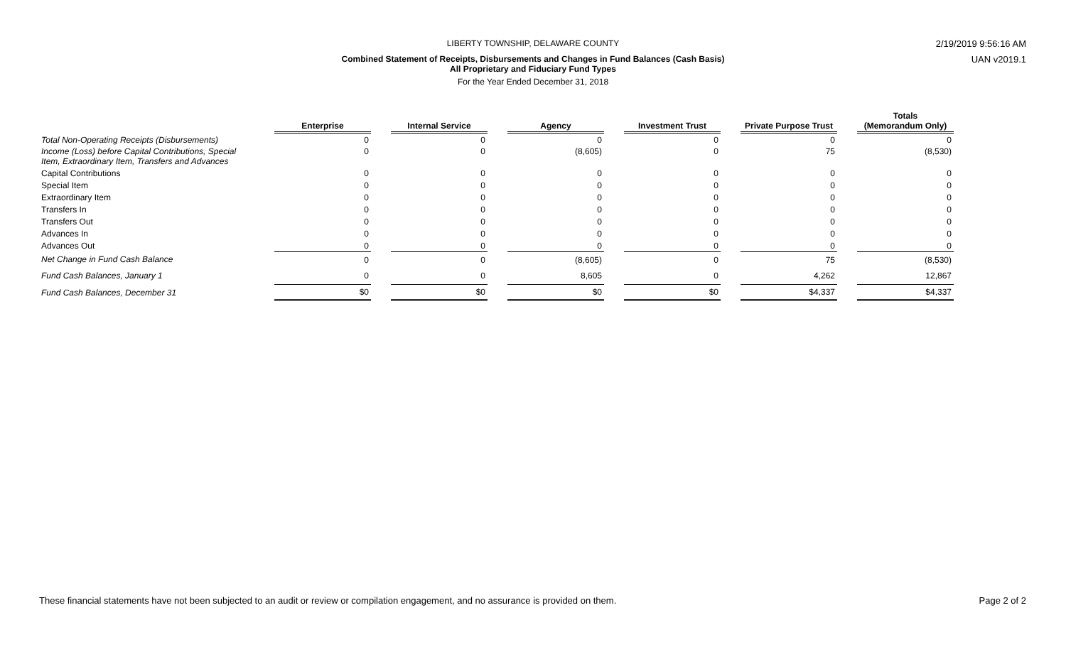LIBERTY TOWNSHIP, DELAWARE COUNTY 2/19/2019 9:56:16 AM
Combined Statement of Receipts, Disbursements and Changes in Fund Balances (Cash Basis)
All Proprietary and Fiduciary Fund Types
UAN v2019.1
For the Year Ended December 31, 2018
| | Enterprise | | Internal Service | | Agency | | Investment Trust | | Private Purpose Trust | | Totals (Memorandum Only) |
| --- | --- | --- | --- | --- | --- | --- | --- | --- | --- | --- | --- |
| Total Non-Operating Receipts (Disbursements) | 0 | | 0 | | 0 | | 0 | | 0 | | 0 |
| Income (Loss) before Capital Contributions, Special Item, Extraordinary Item, Transfers and Advances | 0 | | 0 | | (8,605) | | 0 | | 75 | | (8,530) |
| Capital Contributions | 0 | | 0 | | 0 | | 0 | | 0 | | 0 |
| Special Item | 0 | | 0 | | 0 | | 0 | | 0 | | 0 |
| Extraordinary Item | 0 | | 0 | | 0 | | 0 | | 0 | | 0 |
| Transfers In | 0 | | 0 | | 0 | | 0 | | 0 | | 0 |
| Transfers Out | 0 | | 0 | | 0 | | 0 | | 0 | | 0 |
| Advances In | 0 | | 0 | | 0 | | 0 | | 0 | | 0 |
| Advances Out | 0 | | 0 | | 0 | | 0 | | 0 | | 0 |
| Net Change in Fund Cash Balance | 0 | | 0 | | (8,605) | | 0 | | 75 | | (8,530) |
| Fund Cash Balances, January 1 | 0 | | 0 | | 8,605 | | 0 | | 4,262 | | 12,867 |
| Fund Cash Balances, December 31 | $0 | | $0 | | $0 | | $0 | | $4,337 | | $4,337 |
These financial statements have not been subjected to an audit or review or compilation engagement, and no assurance is provided on them.
Page 2 of 2